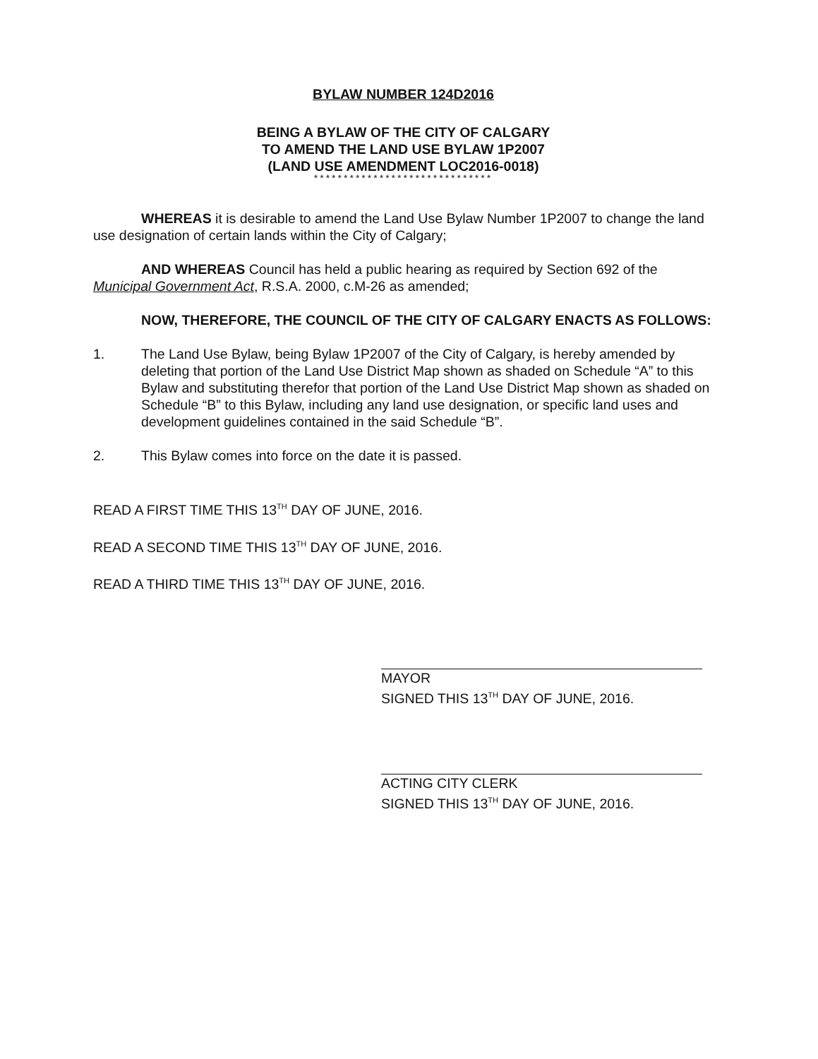BYLAW NUMBER 124D2016
BEING A BYLAW OF THE CITY OF CALGARY
TO AMEND THE LAND USE BYLAW 1P2007
(LAND USE AMENDMENT LOC2016-0018)
******************************
WHEREAS it is desirable to amend the Land Use Bylaw Number 1P2007 to change the land use designation of certain lands within the City of Calgary;
AND WHEREAS Council has held a public hearing as required by Section 692 of the Municipal Government Act, R.S.A. 2000, c.M-26 as amended;
NOW, THEREFORE, THE COUNCIL OF THE CITY OF CALGARY ENACTS AS FOLLOWS:
1. The Land Use Bylaw, being Bylaw 1P2007 of the City of Calgary, is hereby amended by deleting that portion of the Land Use District Map shown as shaded on Schedule “A” to this Bylaw and substituting therefor that portion of the Land Use District Map shown as shaded on Schedule “B” to this Bylaw, including any land use designation, or specific land uses and development guidelines contained in the said Schedule “B”.
2. This Bylaw comes into force on the date it is passed.
READ A FIRST TIME THIS 13<sup>TH</sup> DAY OF JUNE, 2016.
READ A SECOND TIME THIS 13<sup>TH</sup> DAY OF JUNE, 2016.
READ A THIRD TIME THIS 13<sup>TH</sup> DAY OF JUNE, 2016.
MAYOR
SIGNED THIS 13<sup>TH</sup> DAY OF JUNE, 2016.
ACTING CITY CLERK
SIGNED THIS 13<sup>TH</sup> DAY OF JUNE, 2016.